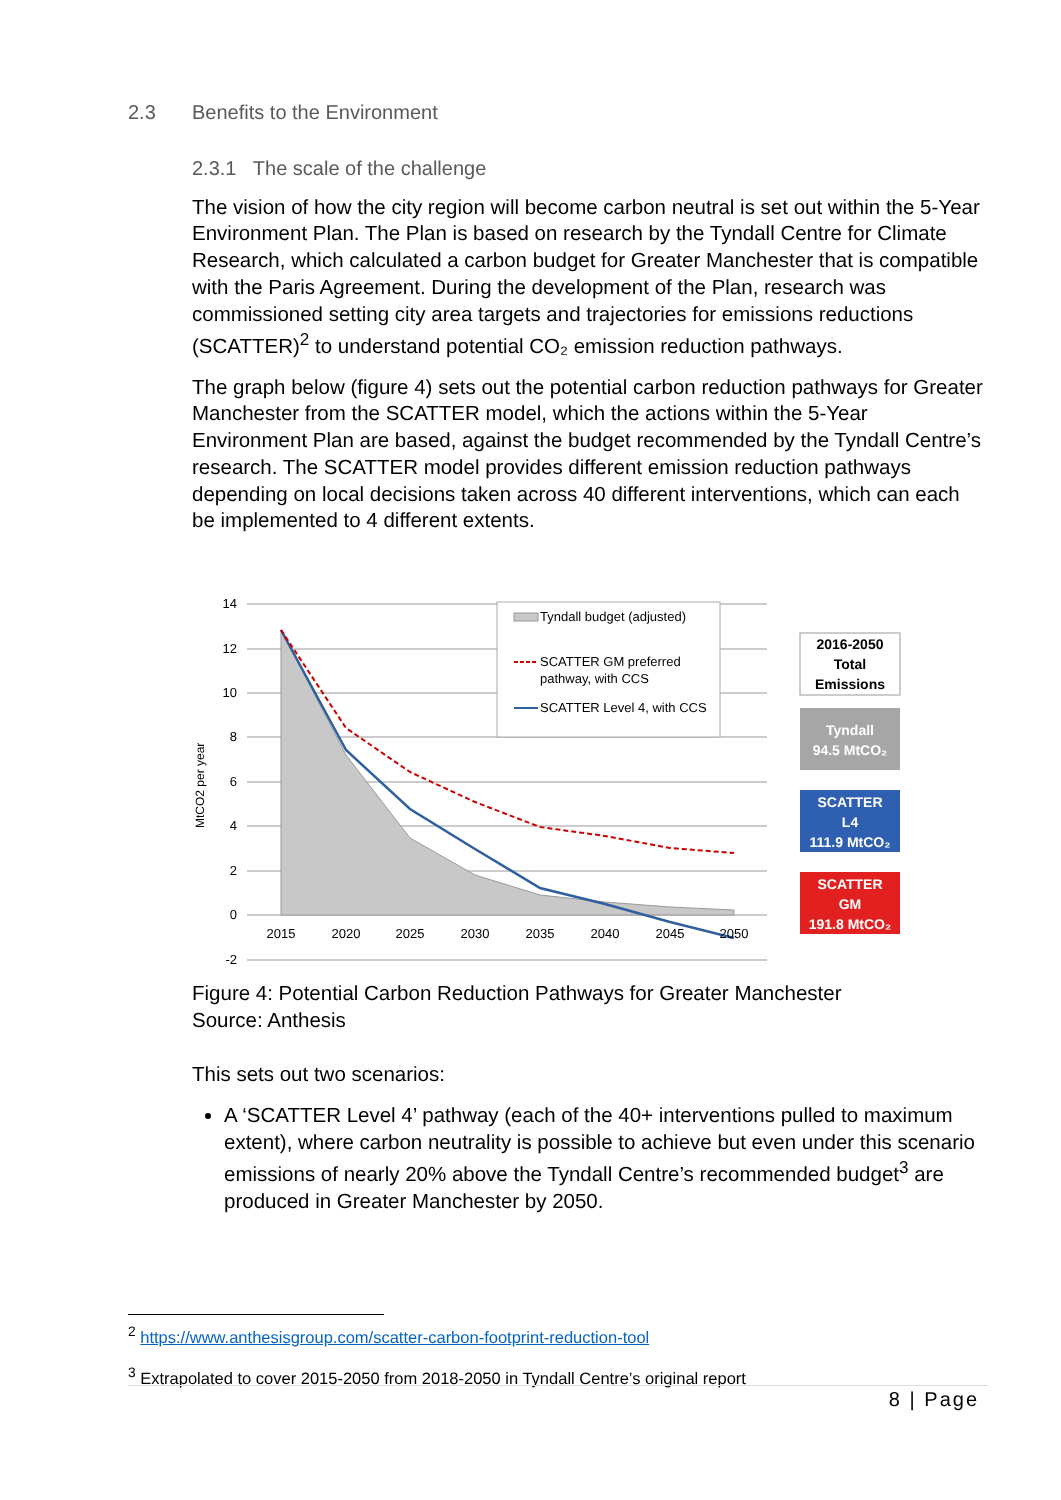2.3 Benefits to the Environment
2.3.1 The scale of the challenge
The vision of how the city region will become carbon neutral is set out within the 5-Year Environment Plan. The Plan is based on research by the Tyndall Centre for Climate Research, which calculated a carbon budget for Greater Manchester that is compatible with the Paris Agreement. During the development of the Plan, research was commissioned setting city area targets and trajectories for emissions reductions (SCATTER)<sup>2</sup> to understand potential CO₂ emission reduction pathways.
The graph below (figure 4) sets out the potential carbon reduction pathways for Greater Manchester from the SCATTER model, which the actions within the 5-Year Environment Plan are based, against the budget recommended by the Tyndall Centre’s research. The SCATTER model provides different emission reduction pathways depending on local decisions taken across 40 different interventions, which can each be implemented to 4 different extents.
14
12
10
8
6
4
2
0
-2
MtCO2 per year
2015
2020
2025
2030
2035
2040
2045
2050
Tyndall budget (adjusted)
SCATTER GM preferred
pathway, with CCS
SCATTER Level 4, with CCS
2016-2050
Total
Emissions
Tyndall
94.5 MtCO₂
SCATTER
L4
111.9 MtCO₂
SCATTER
GM
191.8 MtCO₂
Figure 4: Potential Carbon Reduction Pathways for Greater Manchester
Source: Anthesis
This sets out two scenarios:
A ‘SCATTER Level 4’ pathway (each of the 40+ interventions pulled to maximum extent), where carbon neutrality is possible to achieve but even under this scenario emissions of nearly 20% above the Tyndall Centre’s recommended budget<sup>3</sup> are produced in Greater Manchester by 2050.
<sup>2</sup> https://www.anthesisgroup.com/scatter-carbon-footprint-reduction-tool
<sup>3</sup> Extrapolated to cover 2015-2050 from 2018-2050 in Tyndall Centre’s original report
8 | Page